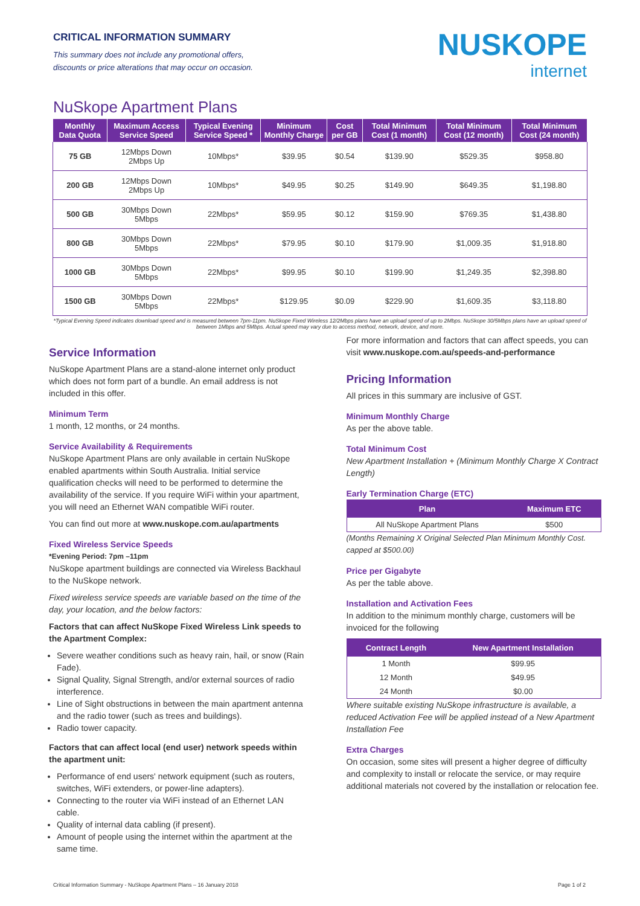CRITICAL INFORMATION SUMMARY
This summary does not include any promotional offers,
discounts or price alterations that may occur on occasion.
NUSKOPE
internet
NuSkope Apartment Plans
| Monthly Data Quota | Maximum Access Service Speed | Typical Evening Service Speed * | Minimum Monthly Charge | Cost per GB | Total Minimum Cost (1 month) | Total Minimum Cost (12 month) | Total Minimum Cost (24 month) |
| --- | --- | --- | --- | --- | --- | --- | --- |
| 75 GB | 12Mbps Down 2Mbps Up | 10Mbps* | $39.95 | $0.54 | $139.90 | $529.35 | $958.80 |
| 200 GB | 12Mbps Down 2Mbps Up | 10Mbps* | $49.95 | $0.25 | $149.90 | $649.35 | $1,198.80 |
| 500 GB | 30Mbps Down 5Mbps | 22Mbps* | $59.95 | $0.12 | $159.90 | $769.35 | $1,438.80 |
| 800 GB | 30Mbps Down 5Mbps | 22Mbps* | $79.95 | $0.10 | $179.90 | $1,009.35 | $1,918.80 |
| 1000 GB | 30Mbps Down 5Mbps | 22Mbps* | $99.95 | $0.10 | $199.90 | $1,249.35 | $2,398.80 |
| 1500 GB | 30Mbps Down 5Mbps | 22Mbps* | $129.95 | $0.09 | $229.90 | $1,609.35 | $3,118.80 |
*Typical Evening Speed indicates download speed and is measured between 7pm-11pm. NuSkope Fixed Wireless 12/2Mbps plans have an upload speed of up to 2Mbps. NuSkope 30/5Mbps plans have an upload speed of between 1Mbps and 5Mbps. Actual speed may vary due to access method, network, device, and more.
Service Information
NuSkope Apartment Plans are a stand-alone internet only product which does not form part of a bundle. An email address is not included in this offer.
Minimum Term
1 month, 12 months, or 24 months.
Service Availability & Requirements
NuSkope Apartment Plans are only available in certain NuSkope enabled apartments within South Australia. Initial service qualification checks will need to be performed to determine the availability of the service. If you require WiFi within your apartment, you will need an Ethernet WAN compatible WiFi router.
You can find out more at www.nuskope.com.au/apartments
Fixed Wireless Service Speeds
*Evening Period: 7pm –11pm
NuSkope apartment buildings are connected via Wireless Backhaul to the NuSkope network.
Fixed wireless service speeds are variable based on the time of the day, your location, and the below factors:
Factors that can affect NuSkope Fixed Wireless Link speeds to the Apartment Complex:
Severe weather conditions such as heavy rain, hail, or snow (Rain Fade).
Signal Quality, Signal Strength, and/or external sources of radio interference.
Line of Sight obstructions in between the main apartment antenna and the radio tower (such as trees and buildings).
Radio tower capacity.
Factors that can affect local (end user) network speeds within the apartment unit:
Performance of end users' network equipment (such as routers, switches, WiFi extenders, or power-line adapters).
Connecting to the router via WiFi instead of an Ethernet LAN cable.
Quality of internal data cabling (if present).
Amount of people using the internet within the apartment at the same time.
For more information and factors that can affect speeds, you can visit www.nuskope.com.au/speeds-and-performance
Pricing Information
All prices in this summary are inclusive of GST.
Minimum Monthly Charge
As per the above table.
Total Minimum Cost
New Apartment Installation + (Minimum Monthly Charge X Contract Length)
Early Termination Charge (ETC)
| Plan | Maximum ETC |
| --- | --- |
| All NuSkope Apartment Plans | $500 |
(Months Remaining X Original Selected Plan Minimum Monthly Cost. capped at $500.00)
Price per Gigabyte
As per the table above.
Installation and Activation Fees
In addition to the minimum monthly charge, customers will be invoiced for the following
| Contract Length | New Apartment Installation |
| --- | --- |
| 1 Month | $99.95 |
| 12 Month | $49.95 |
| 24 Month | $0.00 |
Where suitable existing NuSkope infrastructure is available, a reduced Activation Fee will be applied instead of a New Apartment Installation Fee
Extra Charges
On occasion, some sites will present a higher degree of difficulty and complexity to install or relocate the service, or may require additional materials not covered by the installation or relocation fee.
Critical Information Summary - NuSkope Apartment Plans – 16 January 2018 Page 1 of 2